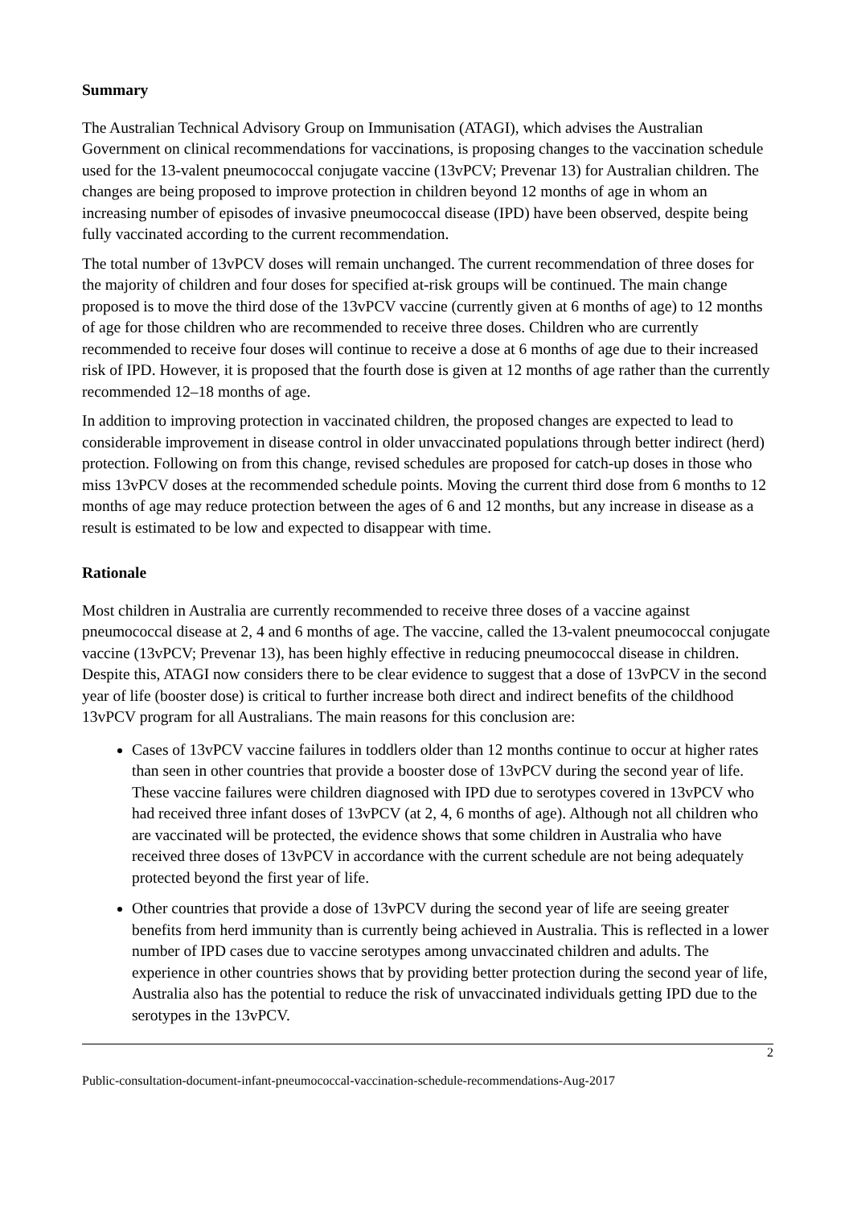Summary
The Australian Technical Advisory Group on Immunisation (ATAGI), which advises the Australian Government on clinical recommendations for vaccinations, is proposing changes to the vaccination schedule used for the 13-valent pneumococcal conjugate vaccine (13vPCV; Prevenar 13) for Australian children. The changes are being proposed to improve protection in children beyond 12 months of age in whom an increasing number of episodes of invasive pneumococcal disease (IPD) have been observed, despite being fully vaccinated according to the current recommendation.
The total number of 13vPCV doses will remain unchanged. The current recommendation of three doses for the majority of children and four doses for specified at-risk groups will be continued. The main change proposed is to move the third dose of the 13vPCV vaccine (currently given at 6 months of age) to 12 months of age for those children who are recommended to receive three doses. Children who are currently recommended to receive four doses will continue to receive a dose at 6 months of age due to their increased risk of IPD. However, it is proposed that the fourth dose is given at 12 months of age rather than the currently recommended 12–18 months of age.
In addition to improving protection in vaccinated children, the proposed changes are expected to lead to considerable improvement in disease control in older unvaccinated populations through better indirect (herd) protection. Following on from this change, revised schedules are proposed for catch-up doses in those who miss 13vPCV doses at the recommended schedule points. Moving the current third dose from 6 months to 12 months of age may reduce protection between the ages of 6 and 12 months, but any increase in disease as a result is estimated to be low and expected to disappear with time.
Rationale
Most children in Australia are currently recommended to receive three doses of a vaccine against pneumococcal disease at 2, 4 and 6 months of age. The vaccine, called the 13-valent pneumococcal conjugate vaccine (13vPCV; Prevenar 13), has been highly effective in reducing pneumococcal disease in children. Despite this, ATAGI now considers there to be clear evidence to suggest that a dose of 13vPCV in the second year of life (booster dose) is critical to further increase both direct and indirect benefits of the childhood 13vPCV program for all Australians. The main reasons for this conclusion are:
Cases of 13vPCV vaccine failures in toddlers older than 12 months continue to occur at higher rates than seen in other countries that provide a booster dose of 13vPCV during the second year of life. These vaccine failures were children diagnosed with IPD due to serotypes covered in 13vPCV who had received three infant doses of 13vPCV (at 2, 4, 6 months of age). Although not all children who are vaccinated will be protected, the evidence shows that some children in Australia who have received three doses of 13vPCV in accordance with the current schedule are not being adequately protected beyond the first year of life.
Other countries that provide a dose of 13vPCV during the second year of life are seeing greater benefits from herd immunity than is currently being achieved in Australia. This is reflected in a lower number of IPD cases due to vaccine serotypes among unvaccinated children and adults. The experience in other countries shows that by providing better protection during the second year of life, Australia also has the potential to reduce the risk of unvaccinated individuals getting IPD due to the serotypes in the 13vPCV.
2
Public-consultation-document-infant-pneumococcal-vaccination-schedule-recommendations-Aug-2017